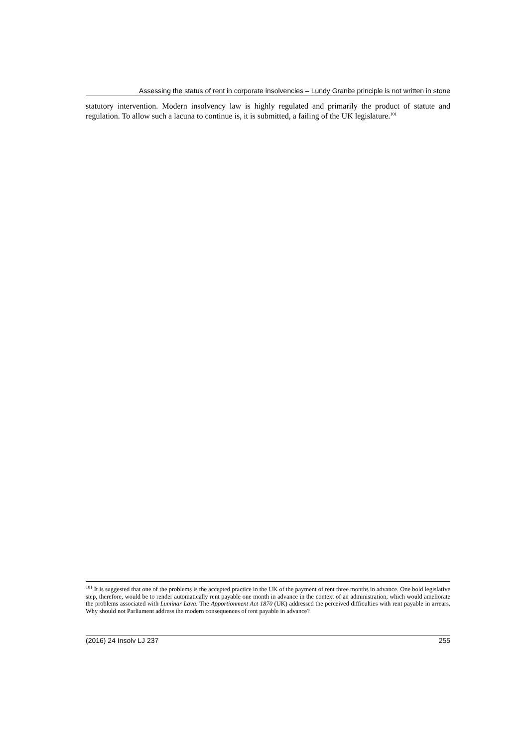Assessing the status of rent in corporate insolvencies – Lundy Granite principle is not written in stone
statutory intervention. Modern insolvency law is highly regulated and primarily the product of statute and regulation. To allow such a lacuna to continue is, it is submitted, a failing of the UK legislature.<sup>101</sup>
<sup>101</sup> It is suggested that one of the problems is the accepted practice in the UK of the payment of rent three months in advance. One bold legislative step, therefore, would be to render automatically rent payable one month in advance in the context of an administration, which would ameliorate the problems associated with Luminar Lava. The Apportionment Act 1870 (UK) addressed the perceived difficulties with rent payable in arrears. Why should not Parliament address the modern consequences of rent payable in advance?
(2016) 24 Insolv LJ 237 255